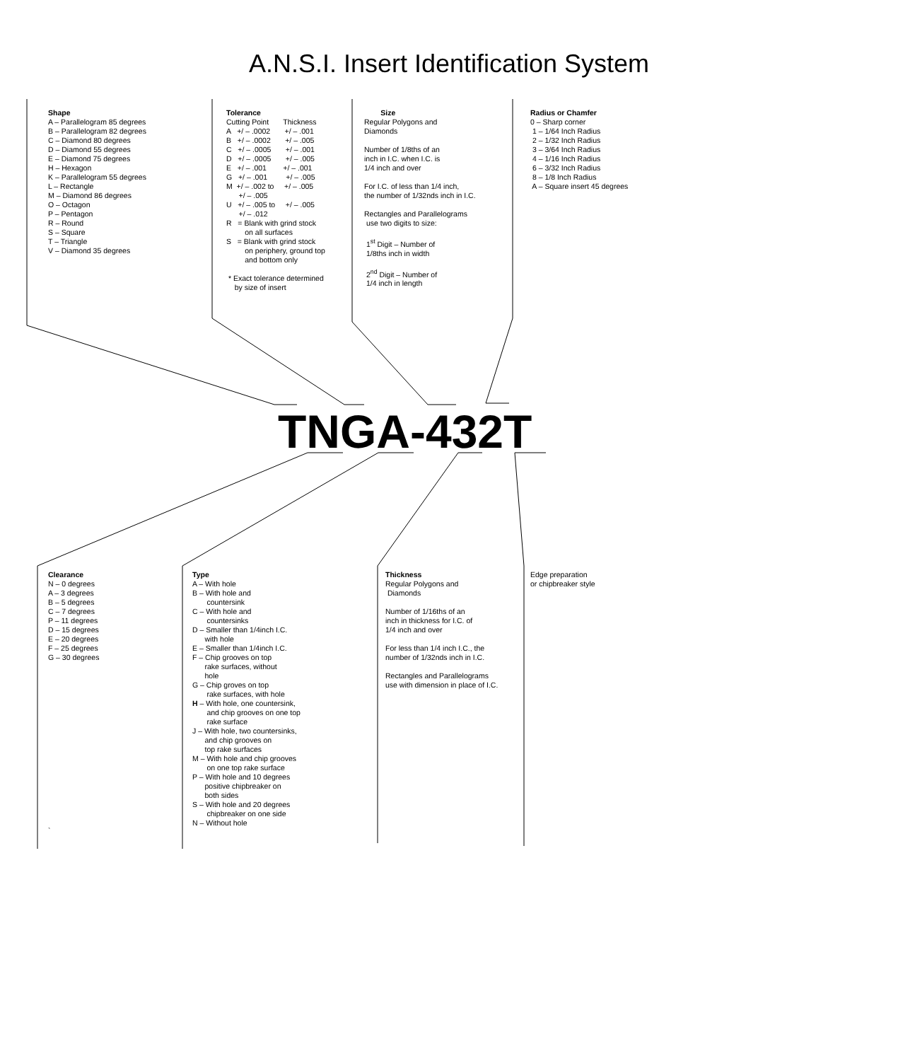A.N.S.I. Insert Identification System
Shape A – Parallelogram 85 degrees B – Parallelogram 82 degrees C – Diamond 80 degrees D – Diamond 55 degrees E – Diamond 75 degrees H – Hexagon K – Parallelogram 55 degrees L – Rectangle M – Diamond 86 degrees O – Octagon P – Pentagon R – Round S – Square T – Triangle V – Diamond 35 degrees
Tolerance Cutting Point Thickness A +/ – .0002 +/ – .001 B +/ – .0002 +/ – .005 C +/ – .0005 +/ – .001 D +/ – .0005 +/ – .005 E +/ – .001 +/ – .001 G +/ – .001 +/ – .005 M +/ – .002 to +/ – .005 +/ – .005 U +/ – .005 to +/ – .005 +/ – .012 R = Blank with grind stock on all surfaces S = Blank with grind stock on periphery, ground top and bottom only * Exact tolerance determined by size of insert
Size Regular Polygons and Diamonds Number of 1/8ths of an inch in I.C. when I.C. is 1/4 inch and over For I.C. of less than 1/4 inch, the number of 1/32nds inch in I.C. Rectangles and Parallelograms use two digits to size: 1<sup>st</sup> Digit – Number of 1/8ths inch in width 2<sup>nd</sup> Digit – Number of 1/4 inch in length
Radius or Chamfer 0 – Sharp corner 1 – 1/64 Inch Radius 2 – 1/32 Inch Radius 3 – 3/64 Inch Radius 4 – 1/16 Inch Radius 6 – 3/32 Inch Radius 8 – 1/8 Inch Radius A – Square insert 45 degrees
TNGA-432T
Clearance N – 0 degrees A – 3 degrees B – 5 degrees C – 7 degrees P – 11 degrees D – 15 degrees E – 20 degrees F – 25 degrees G – 30 degrees
Type A – With hole B – With hole and countersink C – With hole and countersinks D – Smaller than 1/4inch I.C. with hole E – Smaller than 1/4inch I.C. F – Chip grooves on top rake surfaces, without hole G – Chip groves on top rake surfaces, with hole H – With hole, one countersink, and chip grooves on one top rake surface J – With hole, two countersinks, and chip grooves on top rake surfaces M – With hole and chip grooves on one top rake surface P – With hole and 10 degrees positive chipbreaker on both sides S – With hole and 20 degrees chipbreaker on one side N – Without hole
Thickness Regular Polygons and Diamonds Number of 1/16ths of an inch in thickness for I.C. of 1/4 inch and over For less than 1/4 inch I.C., the number of 1/32nds inch in I.C. Rectangles and Parallelograms use with dimension in place of I.C.
Edge preparation or chipbreaker style
`